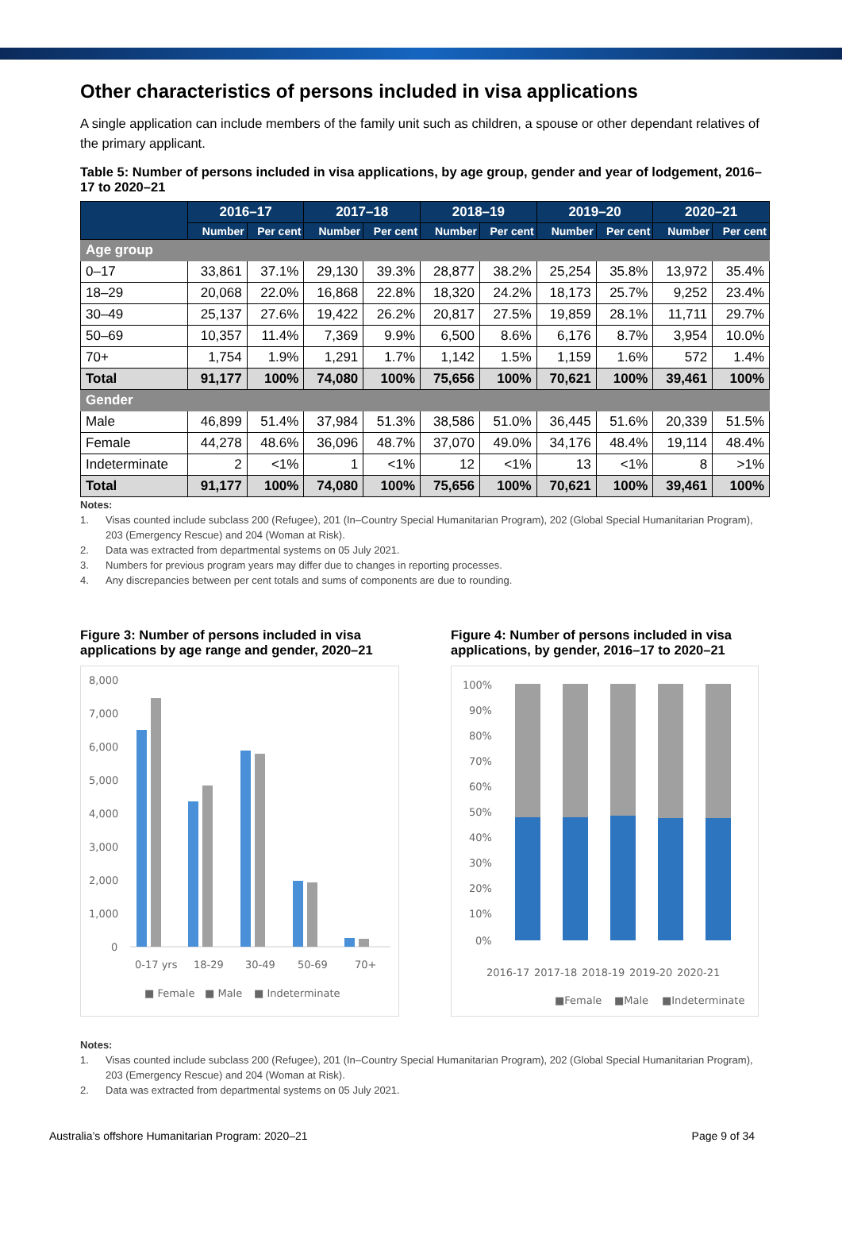Other characteristics of persons included in visa applications
A single application can include members of the family unit such as children, a spouse or other dependant relatives of the primary applicant.
Table 5: Number of persons included in visa applications, by age group, gender and year of lodgement, 2016–17 to 2020–21
| | 2016–17 | | 2017–18 | | 2018–19 | | 2019–20 | | 2020–21 | |
| --- | --- | --- | --- | --- | --- | --- | --- | --- | --- | --- |
| | Number | Per cent | Number | Per cent | Number | Per cent | Number | Per cent | Number | Per cent |
| Age group | | | | | | | | | | |
| 0–17 | 33,861 | 37.1% | 29,130 | 39.3% | 28,877 | 38.2% | 25,254 | 35.8% | 13,972 | 35.4% |
| 18–29 | 20,068 | 22.0% | 16,868 | 22.8% | 18,320 | 24.2% | 18,173 | 25.7% | 9,252 | 23.4% |
| 30–49 | 25,137 | 27.6% | 19,422 | 26.2% | 20,817 | 27.5% | 19,859 | 28.1% | 11,711 | 29.7% |
| 50–69 | 10,357 | 11.4% | 7,369 | 9.9% | 6,500 | 8.6% | 6,176 | 8.7% | 3,954 | 10.0% |
| 70+ | 1,754 | 1.9% | 1,291 | 1.7% | 1,142 | 1.5% | 1,159 | 1.6% | 572 | 1.4% |
| Total | 91,177 | 100% | 74,080 | 100% | 75,656 | 100% | 70,621 | 100% | 39,461 | 100% |
| Gender | | | | | | | | | | |
| Male | 46,899 | 51.4% | 37,984 | 51.3% | 38,586 | 51.0% | 36,445 | 51.6% | 20,339 | 51.5% |
| Female | 44,278 | 48.6% | 36,096 | 48.7% | 37,070 | 49.0% | 34,176 | 48.4% | 19,114 | 48.4% |
| Indeterminate | 2 | <1% | 1 | <1% | 12 | <1% | 13 | <1% | 8 | >1% |
| Total | 91,177 | 100% | 74,080 | 100% | 75,656 | 100% | 70,621 | 100% | 39,461 | 100% |
Notes:
1. Visas counted include subclass 200 (Refugee), 201 (In–Country Special Humanitarian Program), 202 (Global Special Humanitarian Program), 203 (Emergency Rescue) and 204 (Woman at Risk).
2. Data was extracted from departmental systems on 05 July 2021.
3. Numbers for previous program years may differ due to changes in reporting processes.
4. Any discrepancies between per cent totals and sums of components are due to rounding.
Figure 3: Number of persons included in visa applications by age range and gender, 2020–21
8,000
7,000
6,000
5,000
4,000
3,000
2,000
1,000
0
0-17 yrs
18-29
30-49
50-69
70+
■ Female
■ Male
■ Indeterminate
Figure 4: Number of persons included in visa applications, by gender, 2016–17 to 2020–21
100%
90%
80%
70%
60%
50%
40%
30%
20%
10%
0%
2016-17
2017-18
2018-19
2019-20
2020-21
■Female
■Male
■Indeterminate
Notes:
1. Visas counted include subclass 200 (Refugee), 201 (In–Country Special Humanitarian Program), 202 (Global Special Humanitarian Program), 203 (Emergency Rescue) and 204 (Woman at Risk).
2. Data was extracted from departmental systems on 05 July 2021.
Australia’s offshore Humanitarian Program: 2020–21 Page 9 of 34